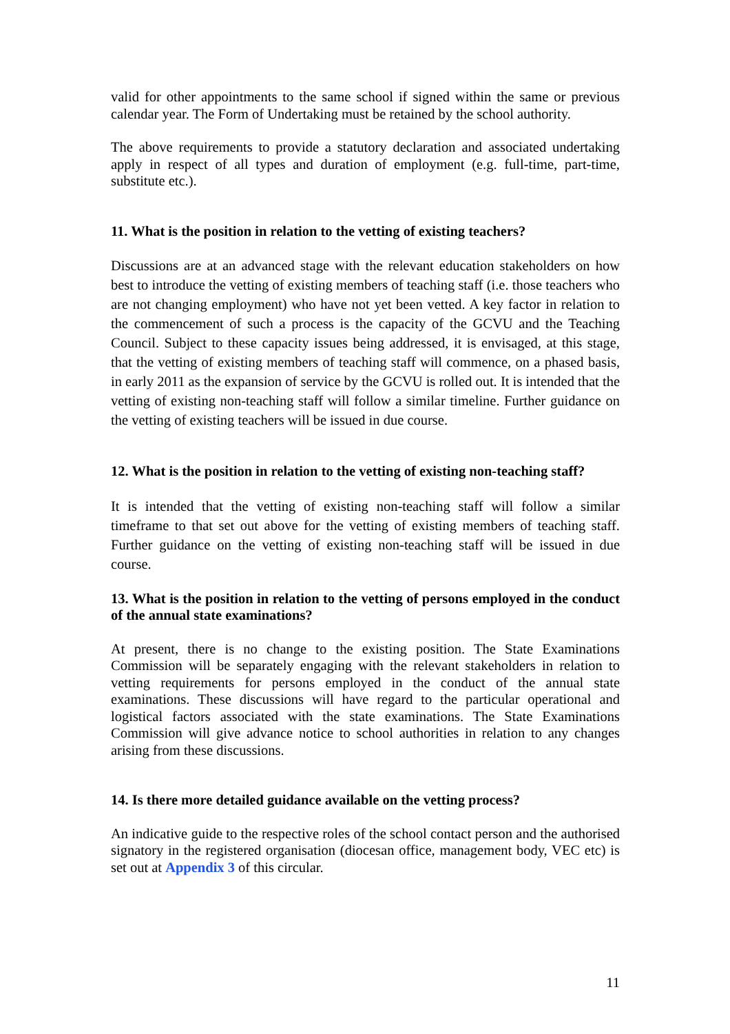valid for other appointments to the same school if signed within the same or previous calendar year. The Form of Undertaking must be retained by the school authority.
The above requirements to provide a statutory declaration and associated undertaking apply in respect of all types and duration of employment (e.g. full-time, part-time, substitute etc.).
11. What is the position in relation to the vetting of existing teachers?
Discussions are at an advanced stage with the relevant education stakeholders on how best to introduce the vetting of existing members of teaching staff (i.e. those teachers who are not changing employment) who have not yet been vetted. A key factor in relation to the commencement of such a process is the capacity of the GCVU and the Teaching Council. Subject to these capacity issues being addressed, it is envisaged, at this stage, that the vetting of existing members of teaching staff will commence, on a phased basis, in early 2011 as the expansion of service by the GCVU is rolled out. It is intended that the vetting of existing non-teaching staff will follow a similar timeline. Further guidance on the vetting of existing teachers will be issued in due course.
12. What is the position in relation to the vetting of existing non-teaching staff?
It is intended that the vetting of existing non-teaching staff will follow a similar timeframe to that set out above for the vetting of existing members of teaching staff. Further guidance on the vetting of existing non-teaching staff will be issued in due course.
13. What is the position in relation to the vetting of persons employed in the conduct of the annual state examinations?
At present, there is no change to the existing position. The State Examinations Commission will be separately engaging with the relevant stakeholders in relation to vetting requirements for persons employed in the conduct of the annual state examinations. These discussions will have regard to the particular operational and logistical factors associated with the state examinations. The State Examinations Commission will give advance notice to school authorities in relation to any changes arising from these discussions.
14. Is there more detailed guidance available on the vetting process?
An indicative guide to the respective roles of the school contact person and the authorised signatory in the registered organisation (diocesan office, management body, VEC etc) is set out at Appendix 3 of this circular.
11